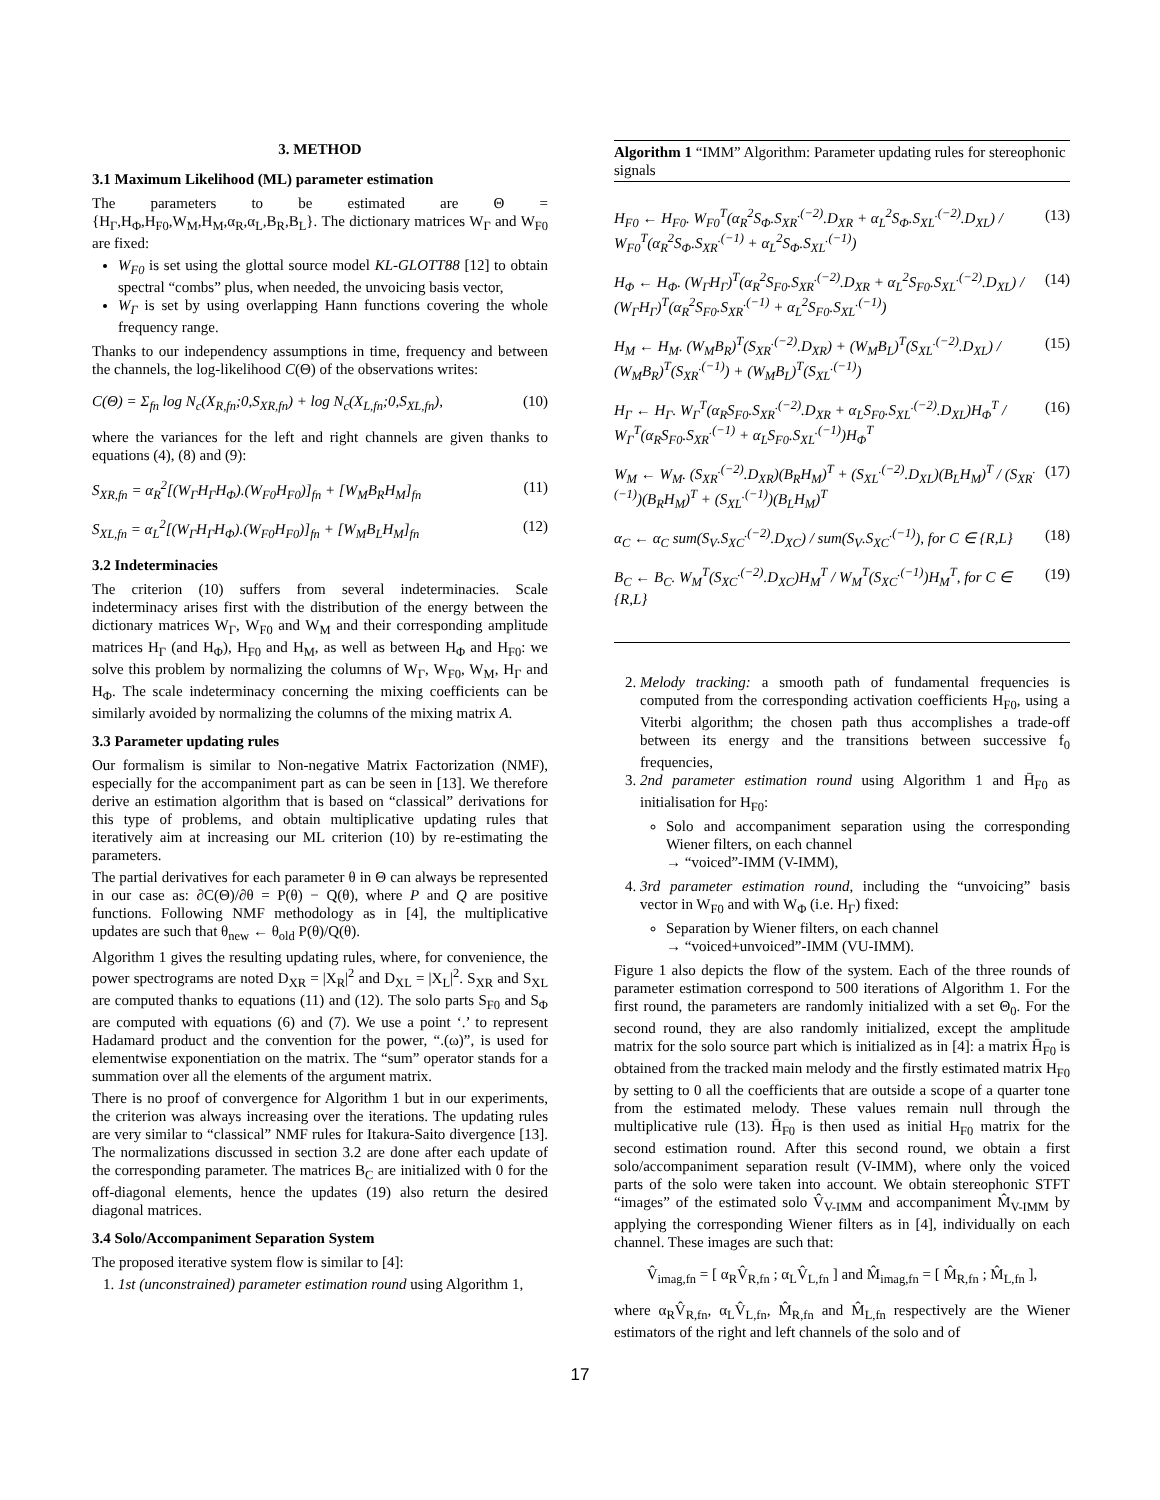3. METHOD
3.1 Maximum Likelihood (ML) parameter estimation
The parameters to be estimated are Θ = {H<sub>Γ</sub>,H<sub>Φ</sub>,H<sub>F0</sub>,W<sub>M</sub>,H<sub>M</sub>,α<sub>R</sub>,α<sub>L</sub>,B<sub>R</sub>,B<sub>L</sub>}. The dictionary matrices W<sub>Γ</sub> and W<sub>F0</sub> are fixed:
W<sub>F0</sub> is set using the glottal source model KL-GLOTT88 [12] to obtain spectral “combs” plus, when needed, the unvoicing basis vector,
W<sub>Γ</sub> is set by using overlapping Hann functions covering the whole frequency range.
Thanks to our independency assumptions in time, frequency and between the channels, the log-likelihood C(Θ) of the observations writes:
C(Θ) = Σ<sub>fn</sub> log N<sub>c</sub>(X<sub>R,fn</sub>;0,S<sub>XR,fn</sub>) + log N<sub>c</sub>(X<sub>L,fn</sub>;0,S<sub>XL,fn</sub>), (10)
where the variances for the left and right channels are given thanks to equations (4), (8) and (9):
S<sub>XR,fn</sub> = α<sub>R</sub><sup>2</sup>[(W<sub>Γ</sub>H<sub>Γ</sub>H<sub>Φ</sub>).(W<sub>F0</sub>H<sub>F0</sub>)]<sub>fn</sub> + [W<sub>M</sub>B<sub>R</sub>H<sub>M</sub>]<sub>fn</sub> (11)
S<sub>XL,fn</sub> = α<sub>L</sub><sup>2</sup>[(W<sub>Γ</sub>H<sub>Γ</sub>H<sub>Φ</sub>).(W<sub>F0</sub>H<sub>F0</sub>)]<sub>fn</sub> + [W<sub>M</sub>B<sub>L</sub>H<sub>M</sub>]<sub>fn</sub> (12)
3.2 Indeterminacies
The criterion (10) suffers from several indeterminacies. Scale indeterminacy arises first with the distribution of the energy between the dictionary matrices W<sub>Γ</sub>, W<sub>F0</sub> and W<sub>M</sub> and their corresponding amplitude matrices H<sub>Γ</sub> (and H<sub>Φ</sub>), H<sub>F0</sub> and H<sub>M</sub>, as well as between H<sub>Φ</sub> and H<sub>F0</sub>: we solve this problem by normalizing the columns of W<sub>Γ</sub>, W<sub>F0</sub>, W<sub>M</sub>, H<sub>Γ</sub> and H<sub>Φ</sub>. The scale indeterminacy concerning the mixing coefficients can be similarly avoided by normalizing the columns of the mixing matrix A.
3.3 Parameter updating rules
Our formalism is similar to Non-negative Matrix Factorization (NMF), especially for the accompaniment part as can be seen in [13]. We therefore derive an estimation algorithm that is based on “classical” derivations for this type of problems, and obtain multiplicative updating rules that iteratively aim at increasing our ML criterion (10) by re-estimating the parameters.
The partial derivatives for each parameter θ in Θ can always be represented in our case as: ∂C(Θ)/∂θ = P(θ) − Q(θ), where P and Q are positive functions. Following NMF methodology as in [4], the multiplicative updates are such that θ<sub>new</sub> ← θ<sub>old</sub> P(θ)/Q(θ).
Algorithm 1 gives the resulting updating rules, where, for convenience, the power spectrograms are noted D<sub>XR</sub> = |X<sub>R</sub>|<sup>2</sup> and D<sub>XL</sub> = |X<sub>L</sub>|<sup>2</sup>. S<sub>XR</sub> and S<sub>XL</sub> are computed thanks to equations (11) and (12). The solo parts S<sub>F0</sub> and S<sub>Φ</sub> are computed with equations (6) and (7). We use a point ‘.’ to represent Hadamard product and the convention for the power, “.(ω)”, is used for elementwise exponentiation on the matrix. The “sum” operator stands for a summation over all the elements of the argument matrix.
There is no proof of convergence for Algorithm 1 but in our experiments, the criterion was always increasing over the iterations. The updating rules are very similar to “classical” NMF rules for Itakura-Saito divergence [13]. The normalizations discussed in section 3.2 are done after each update of the corresponding parameter. The matrices B<sub>C</sub> are initialized with 0 for the off-diagonal elements, hence the updates (19) also return the desired diagonal matrices.
3.4 Solo/Accompaniment Separation System
The proposed iterative system flow is similar to [4]:
1. 1st (unconstrained) parameter estimation round using Algorithm 1,
Algorithm 1 “IMM” Algorithm: Parameter updating rules for stereophonic signals
H<sub>F0</sub> ← H<sub>F0</sub>. W<sub>F0</sub><sup>T</sup>(α<sub>R</sub><sup>2</sup>S<sub>Φ</sub>.S<sub>XR</sub><sup>.(−2)</sup>.D<sub>XR</sub> + α<sub>L</sub><sup>2</sup>S<sub>Φ</sub>.S<sub>XL</sub><sup>.(−2)</sup>.D<sub>XL</sub>) / W<sub>F0</sub><sup>T</sup>(α<sub>R</sub><sup>2</sup>S<sub>Φ</sub>.S<sub>XR</sub><sup>.(−1)</sup> + α<sub>L</sub><sup>2</sup>S<sub>Φ</sub>.S<sub>XL</sub><sup>.(−1)</sup>) (13)
H<sub>Φ</sub> ← H<sub>Φ</sub>. (W<sub>Γ</sub>H<sub>Γ</sub>)<sup>T</sup>(α<sub>R</sub><sup>2</sup>S<sub>F0</sub>.S<sub>XR</sub><sup>.(−2)</sup>.D<sub>XR</sub> + α<sub>L</sub><sup>2</sup>S<sub>F0</sub>.S<sub>XL</sub><sup>.(−2)</sup>.D<sub>XL</sub>) / (W<sub>Γ</sub>H<sub>Γ</sub>)<sup>T</sup>(α<sub>R</sub><sup>2</sup>S<sub>F0</sub>.S<sub>XR</sub><sup>.(−1)</sup> + α<sub>L</sub><sup>2</sup>S<sub>F0</sub>.S<sub>XL</sub><sup>.(−1)</sup>) (14)
H<sub>M</sub> ← H<sub>M</sub>. (W<sub>M</sub>B<sub>R</sub>)<sup>T</sup>(S<sub>XR</sub><sup>.(−2)</sup>.D<sub>XR</sub>) + (W<sub>M</sub>B<sub>L</sub>)<sup>T</sup>(S<sub>XL</sub><sup>.(−2)</sup>.D<sub>XL</sub>) / (W<sub>M</sub>B<sub>R</sub>)<sup>T</sup>(S<sub>XR</sub><sup>.(−1)</sup>) + (W<sub>M</sub>B<sub>L</sub>)<sup>T</sup>(S<sub>XL</sub><sup>.(−1)</sup>) (15)
H<sub>Γ</sub> ← H<sub>Γ</sub>. W<sub>Γ</sub><sup>T</sup>(α<sub>R</sub>S<sub>F0</sub>.S<sub>XR</sub><sup>.(−2)</sup>.D<sub>XR</sub> + α<sub>L</sub>S<sub>F0</sub>.S<sub>XL</sub><sup>.(−2)</sup>.D<sub>XL</sub>)H<sub>Φ</sub><sup>T</sup> / W<sub>Γ</sub><sup>T</sup>(α<sub>R</sub>S<sub>F0</sub>.S<sub>XR</sub><sup>.(−1)</sup> + α<sub>L</sub>S<sub>F0</sub>.S<sub>XL</sub><sup>.(−1)</sup>)H<sub>Φ</sub><sup>T</sup> (16)
W<sub>M</sub> ← W<sub>M</sub>. (S<sub>XR</sub><sup>.(−2)</sup>.D<sub>XR</sub>)(B<sub>R</sub>H<sub>M</sub>)<sup>T</sup> + (S<sub>XL</sub><sup>.(−2)</sup>.D<sub>XL</sub>)(B<sub>L</sub>H<sub>M</sub>)<sup>T</sup> / (S<sub>XR</sub><sup>.(−1)</sup>)(B<sub>R</sub>H<sub>M</sub>)<sup>T</sup> + (S<sub>XL</sub><sup>.(−1)</sup>)(B<sub>L</sub>H<sub>M</sub>)<sup>T</sup> (17)
α<sub>C</sub> ← α<sub>C</sub> sum(S<sub>V</sub>.S<sub>XC</sub><sup>.(−2)</sup>.D<sub>XC</sub>) / sum(S<sub>V</sub>.S<sub>XC</sub><sup>.(−1)</sup>), for C ∈ {R,L} (18)
B<sub>C</sub> ← B<sub>C</sub>. W<sub>M</sub><sup>T</sup>(S<sub>XC</sub><sup>.(−2)</sup>.D<sub>XC</sub>)H<sub>M</sub><sup>T</sup> / W<sub>M</sub><sup>T</sup>(S<sub>XC</sub><sup>.(−1)</sup>)H<sub>M</sub><sup>T</sup>, for C ∈ {R,L} (19)
2. Melody tracking: a smooth path of fundamental frequencies is computed from the corresponding activation coefficients H<sub>F0</sub>, using a Viterbi algorithm; the chosen path thus accomplishes a trade-off between its energy and the transitions between successive f<sub>0</sub> frequencies,
3. 2nd parameter estimation round using Algorithm 1 and H̄<sub>F0</sub> as initialisation for H<sub>F0</sub>:
Solo and accompaniment separation using the corresponding Wiener filters, on each channel
→ “voiced”-IMM (V-IMM),
4. 3rd parameter estimation round, including the “unvoicing” basis vector in W<sub>F0</sub> and with W<sub>Φ</sub> (i.e. H<sub>Γ</sub>) fixed:
Separation by Wiener filters, on each channel
→ “voiced+unvoiced”-IMM (VU-IMM).
Figure 1 also depicts the flow of the system. Each of the three rounds of parameter estimation correspond to 500 iterations of Algorithm 1. For the first round, the parameters are randomly initialized with a set Θ<sub>0</sub>. For the second round, they are also randomly initialized, except the amplitude matrix for the solo source part which is initialized as in [4]: a matrix H̄<sub>F0</sub> is obtained from the tracked main melody and the firstly estimated matrix H<sub>F0</sub> by setting to 0 all the coefficients that are outside a scope of a quarter tone from the estimated melody. These values remain null through the multiplicative rule (13). H̄<sub>F0</sub> is then used as initial H<sub>F0</sub> matrix for the second estimation round. After this second round, we obtain a first solo/accompaniment separation result (V-IMM), where only the voiced parts of the solo were taken into account. We obtain stereophonic STFT “images” of the estimated solo V̂<sub>V-IMM</sub> and accompaniment M̂<sub>V-IMM</sub> by applying the corresponding Wiener filters as in [4], individually on each channel. These images are such that:
V̂<sub>imag,fn</sub> = [ α<sub>R</sub>V̂<sub>R,fn</sub> ; α<sub>L</sub>V̂<sub>L,fn</sub> ] and M̂<sub>imag,fn</sub> = [ M̂<sub>R,fn</sub> ; M̂<sub>L,fn</sub> ],
where α<sub>R</sub>V̂<sub>R,fn</sub>, α<sub>L</sub>V̂<sub>L,fn</sub>, M̂<sub>R,fn</sub> and M̂<sub>L,fn</sub> respectively are the Wiener estimators of the right and left channels of the solo and of
17